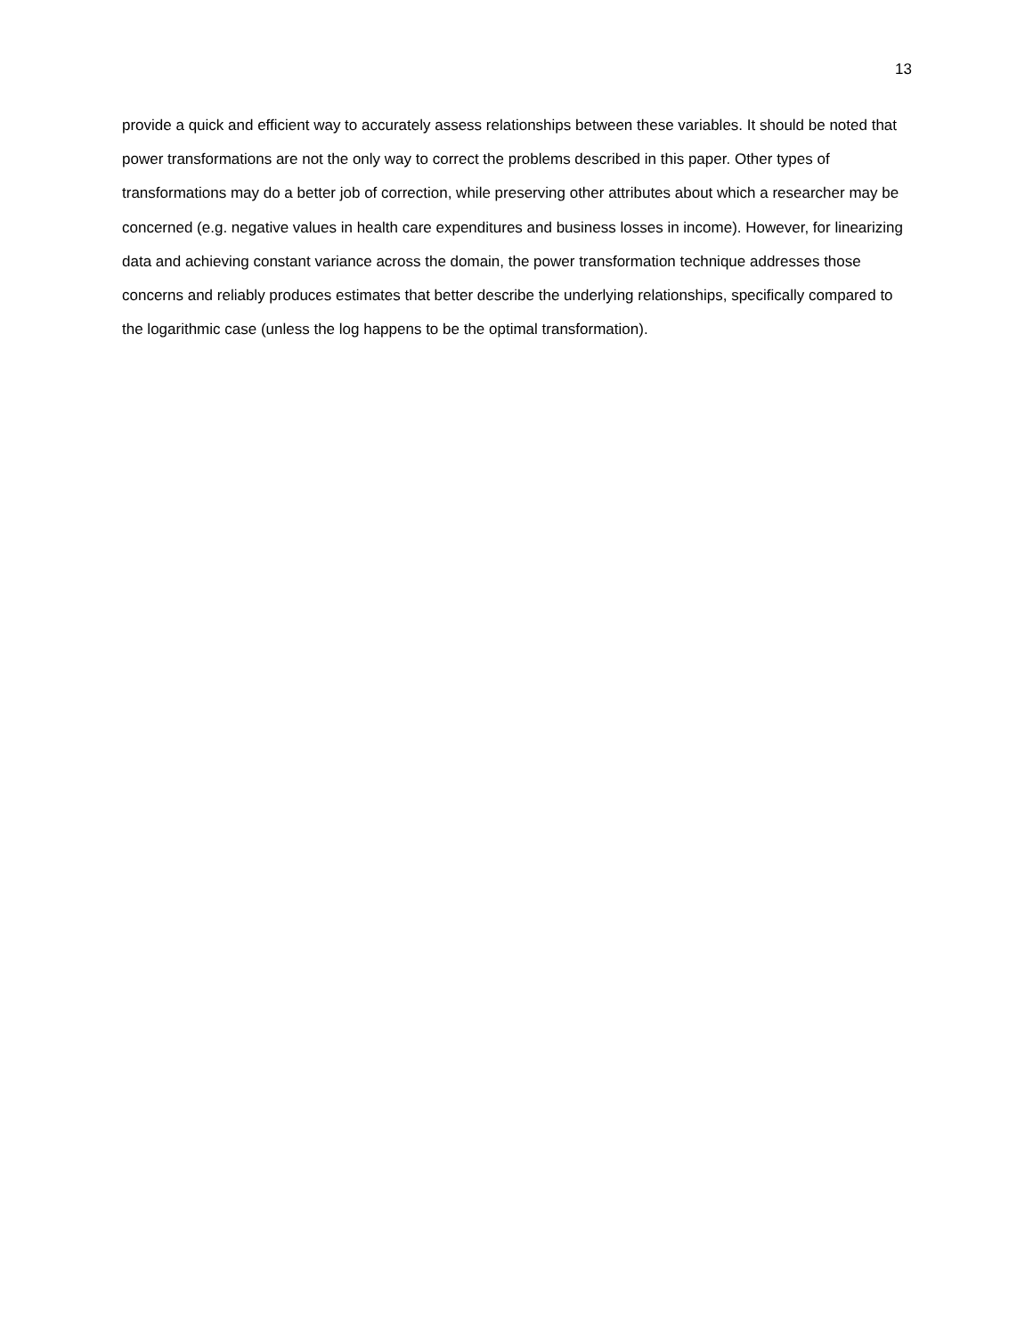13
provide a quick and efficient way to accurately assess relationships between these variables. It should be noted that power transformations are not the only way to correct the problems described in this paper. Other types of transformations may do a better job of correction, while preserving other attributes about which a researcher may be concerned (e.g. negative values in health care expenditures and business losses in income). However, for linearizing data and achieving constant variance across the domain, the power transformation technique addresses those concerns and reliably produces estimates that better describe the underlying relationships, specifically compared to the logarithmic case (unless the log happens to be the optimal transformation).